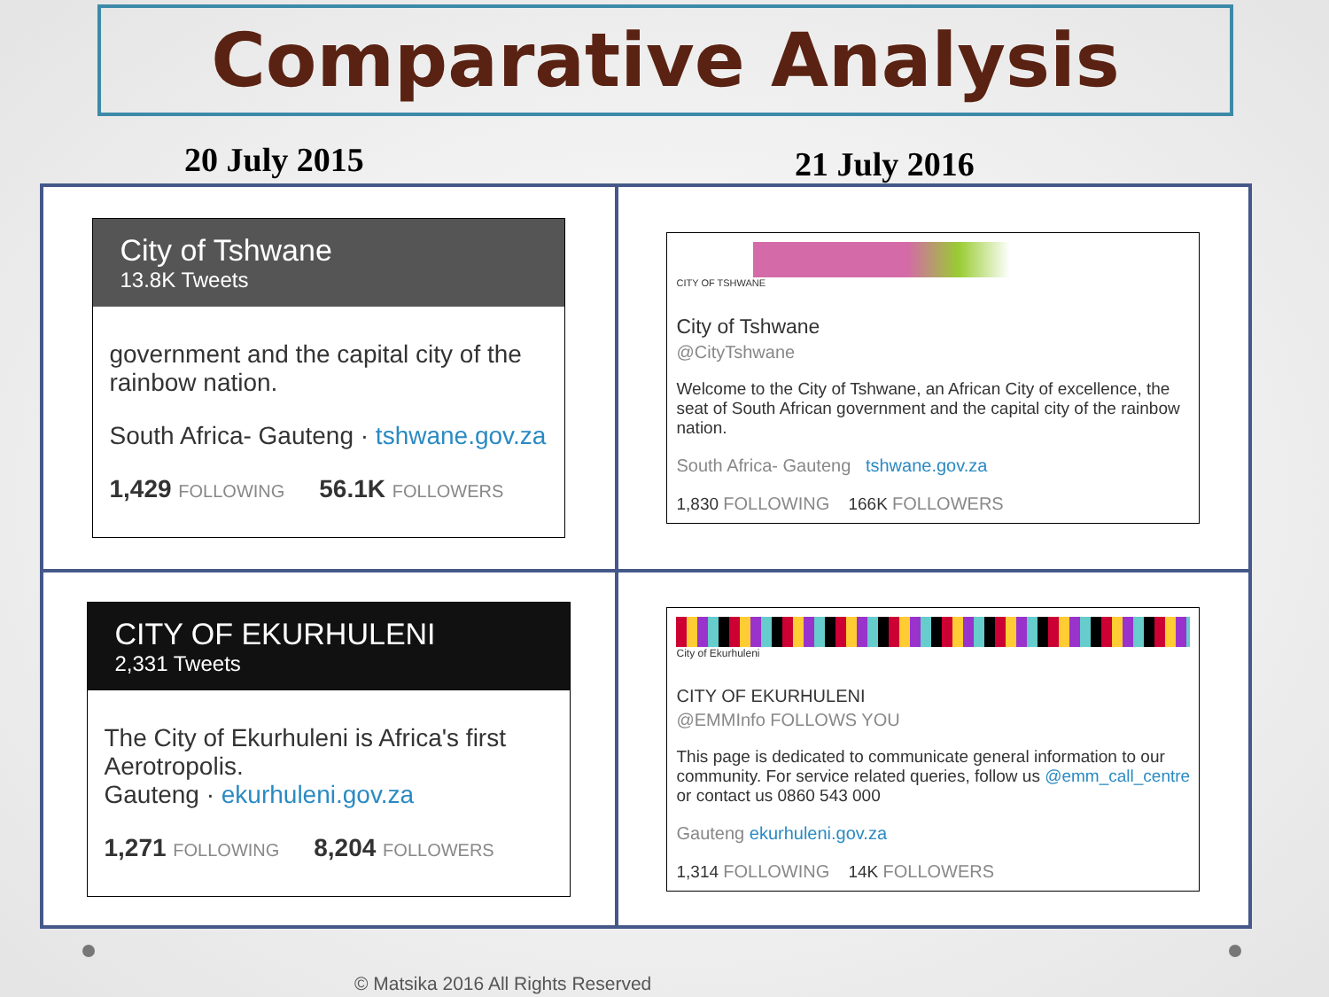Comparative Analysis
20 July 2015 21 July 2016
| City of Tshwane 13.8K Tweets government and the capital city of the rainbow nation. South Africa- Gauteng · tshwane.gov.za 1,429 FOLLOWING 56.1K FOLLOWERS | CITY OF TSHWANE City of Tshwane @CityTshwane Welcome to the City of Tshwane, an African City of excellence, the seat of South African government and the capital city of the rainbow nation. South Africa- Gauteng tshwane.gov.za 1,830 FOLLOWING 166K FOLLOWERS |
| CITY OF EKURHULENI 2,331 Tweets The City of Ekurhuleni is Africa's first Aerotropolis. Gauteng · ekurhuleni.gov.za 1,271 FOLLOWING 8,204 FOLLOWERS | City of Ekurhuleni CITY OF EKURHULENI @EMMInfo FOLLOWS YOU This page is dedicated to communicate general information to our community. For service related queries, follow us @emm_call_centre or contact us 0860 543 000 Gauteng ekurhuleni.gov.za 1,314 FOLLOWING 14K FOLLOWERS |
© Matsika 2016 All Rights Reserved